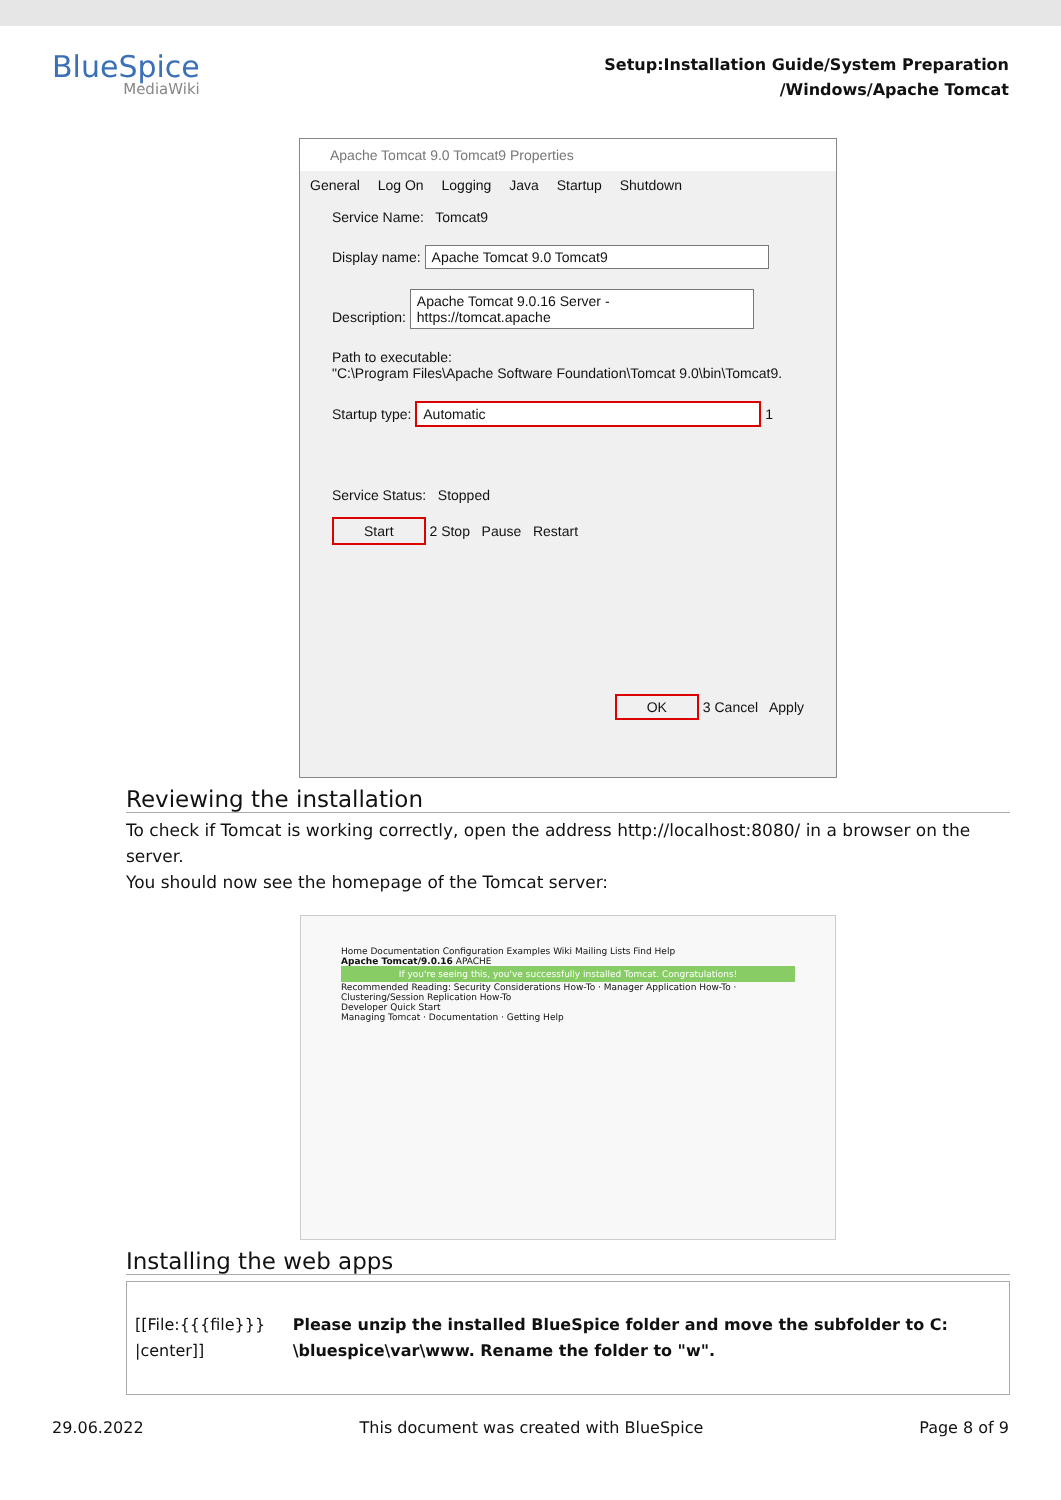BlueSpice
MediaWiki
Setup:Installation Guide/System Preparation
/Windows/Apache Tomcat
Apache Tomcat 9.0 Tomcat9 Properties
General Log On Logging Java Startup Shutdown
Service Name: Tomcat9
Display name: Apache Tomcat 9.0 Tomcat9
Description: Apache Tomcat 9.0.16 Server - https://tomcat.apache
Path to executable:
"C:\Program Files\Apache Software Foundation\Tomcat 9.0\bin\Tomcat9.
Startup type: Automatic 1
Service Status: Stopped
Start 2 Stop Pause Restart
OK 3 Cancel Apply
Reviewing the installation
To check if Tomcat is working correctly, open the address http://localhost:8080/ in a browser on the server.
You should now see the homepage of the Tomcat server:
Home Documentation Configuration Examples Wiki Mailing Lists Find Help
Apache Tomcat/9.0.16 APACHE
If you're seeing this, you've successfully installed Tomcat. Congratulations!
Recommended Reading: Security Considerations How-To · Manager Application How-To · Clustering/Session Replication How-To
Developer Quick Start
Managing Tomcat · Documentation · Getting Help
Installing the web apps
| [[File:{{{file}}} /center]] | Please unzip the installed BlueSpice folder and move the subfolder to C: \bluespice\var\www. Rename the folder to "w". |
29.06.2022 This document was created with BlueSpice Page 8 of 9